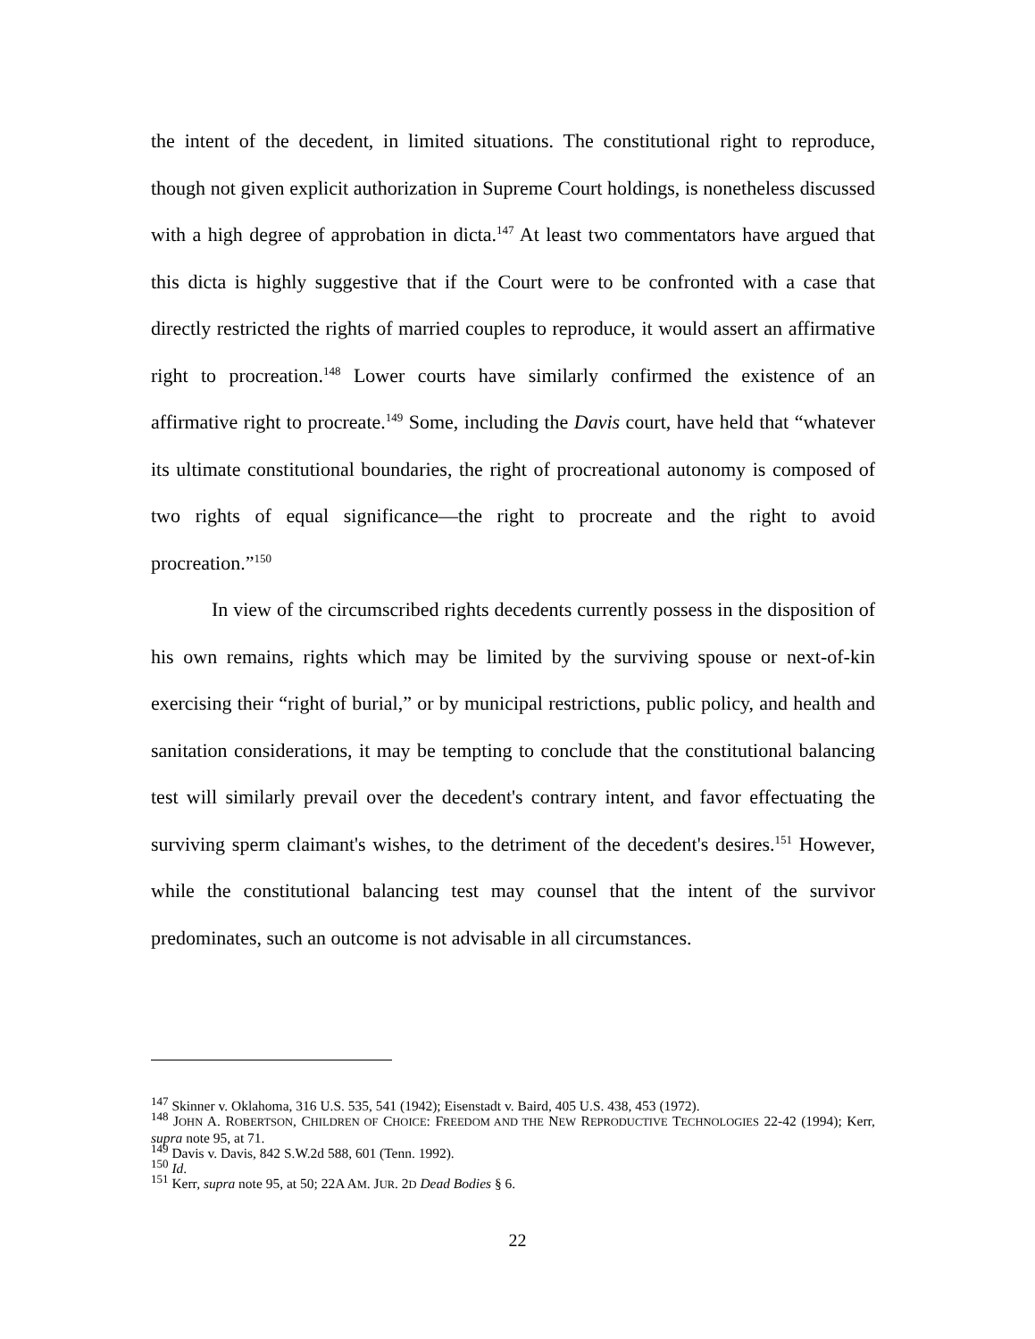the intent of the decedent, in limited situations. The constitutional right to reproduce, though not given explicit authorization in Supreme Court holdings, is nonetheless discussed with a high degree of approbation in dicta.<sup>147</sup> At least two commentators have argued that this dicta is highly suggestive that if the Court were to be confronted with a case that directly restricted the rights of married couples to reproduce, it would assert an affirmative right to procreation.<sup>148</sup> Lower courts have similarly confirmed the existence of an affirmative right to procreate.<sup>149</sup> Some, including the Davis court, have held that “whatever its ultimate constitutional boundaries, the right of procreational autonomy is composed of two rights of equal significance—the right to procreate and the right to avoid procreation.”<sup>150</sup>
In view of the circumscribed rights decedents currently possess in the disposition of his own remains, rights which may be limited by the surviving spouse or next-of-kin exercising their “right of burial,” or by municipal restrictions, public policy, and health and sanitation considerations, it may be tempting to conclude that the constitutional balancing test will similarly prevail over the decedent's contrary intent, and favor effectuating the surviving sperm claimant's wishes, to the detriment of the decedent's desires.<sup>151</sup> However, while the constitutional balancing test may counsel that the intent of the survivor predominates, such an outcome is not advisable in all circumstances.
<sup>147</sup> Skinner v. Oklahoma, 316 U.S. 535, 541 (1942); Eisenstadt v. Baird, 405 U.S. 438, 453 (1972).
<sup>148</sup> JOHN A. ROBERTSON, CHILDREN OF CHOICE: FREEDOM AND THE NEW REPRODUCTIVE TECHNOLOGIES 22-42 (1994); Kerr, supra note 95, at 71.
<sup>149</sup> Davis v. Davis, 842 S.W.2d 588, 601 (Tenn. 1992).
<sup>150</sup> Id.
<sup>151</sup> Kerr, supra note 95, at 50; 22A AM. JUR. 2D Dead Bodies § 6.
22